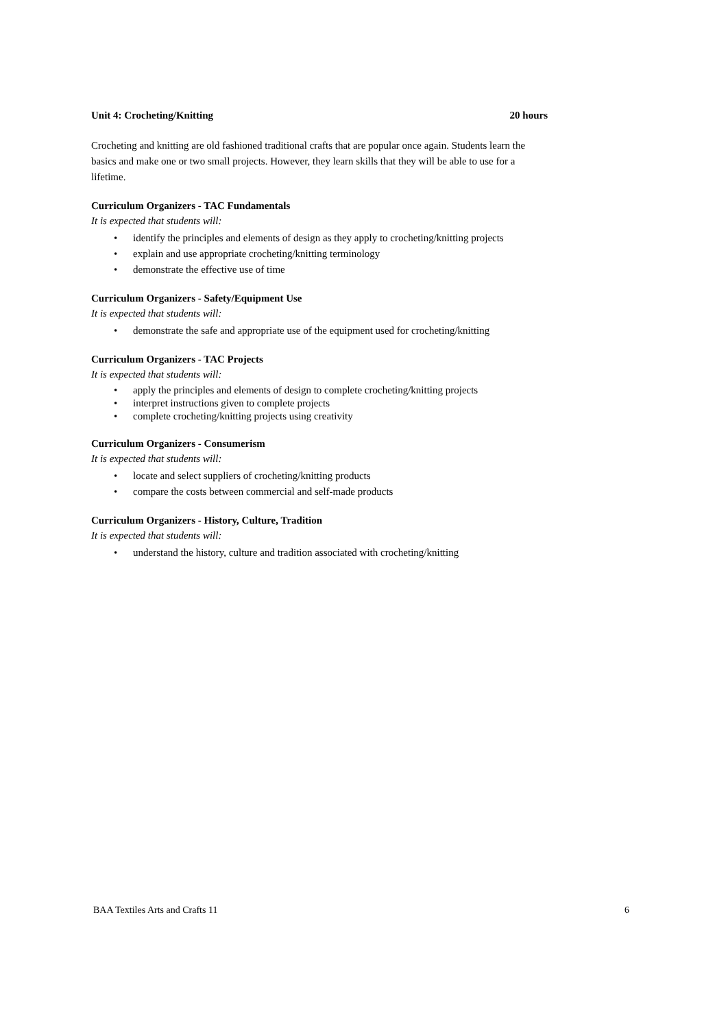Unit 4: Crocheting/Knitting 20 hours
Crocheting and knitting are old fashioned traditional crafts that are popular once again. Students learn the basics and make one or two small projects. However, they learn skills that they will be able to use for a lifetime.
Curriculum Organizers - TAC Fundamentals
It is expected that students will:
• identify the principles and elements of design as they apply to crocheting/knitting projects
• explain and use appropriate crocheting/knitting terminology
• demonstrate the effective use of time
Curriculum Organizers - Safety/Equipment Use
It is expected that students will:
• demonstrate the safe and appropriate use of the equipment used for crocheting/knitting
Curriculum Organizers - TAC Projects
It is expected that students will:
• apply the principles and elements of design to complete crocheting/knitting projects
• interpret instructions given to complete projects
• complete crocheting/knitting projects using creativity
Curriculum Organizers - Consumerism
It is expected that students will:
• locate and select suppliers of crocheting/knitting products
• compare the costs between commercial and self-made products
Curriculum Organizers - History, Culture, Tradition
It is expected that students will:
• understand the history, culture and tradition associated with crocheting/knitting
BAA Textiles Arts and Crafts 11 6